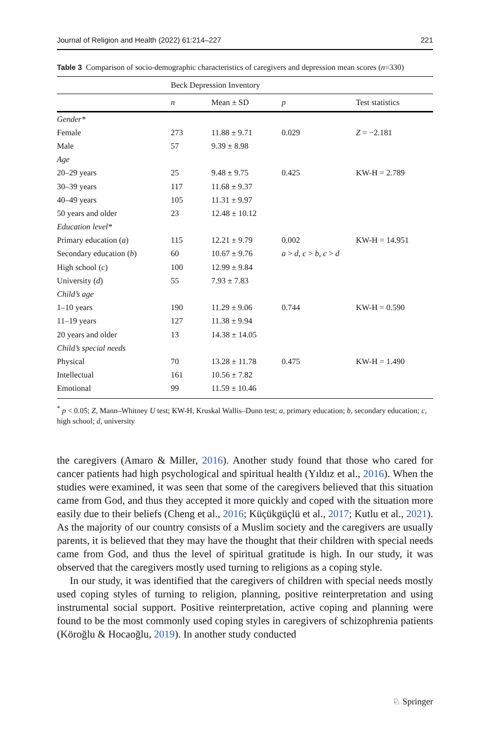Journal of Religion and Health (2022) 61:214–227 221
Table 3 Comparison of socio-demographic characteristics of caregivers and depression mean scores (n=330)
| | Beck Depression Inventory | | | |
| --- | --- | --- | --- | --- |
| | n | Mean ± SD | p | Test statistics |
| Gender* | | | | |
| Female | 273 | 11.88 ± 9.71 | 0.029 | Z = −2.181 |
| Male | 57 | 9.39 ± 8.98 | | |
| Age | | | | |
| 20–29 years | 25 | 9.48 ± 9.75 | 0.425 | KW-H = 2.789 |
| 30–39 years | 117 | 11.68 ± 9.37 | | |
| 40–49 years | 105 | 11.31 ± 9.97 | | |
| 50 years and older | 23 | 12.48 ± 10.12 | | |
| Education level* | | | | |
| Primary education ( a ) | 115 | 12.21 ± 9.79 | 0.002 | KW-H = 14.951 |
| Secondary education ( b ) | 60 | 10.67 ± 9.76 | a > d , c > b , c > d | |
| High school ( c ) | 100 | 12.99 ± 9.84 | | |
| University ( d ) | 55 | 7.93 ± 7.83 | | |
| Child’s age | | | | |
| 1–10 years | 190 | 11.29 ± 9.06 | 0.744 | KW-H = 0.590 |
| 11–19 years | 127 | 11.38 ± 9.94 | | |
| 20 years and older | 13 | 14.38 ± 14.05 | | |
| Child’s special needs | | | | |
| Physical | 70 | 13.28 ± 11.78 | 0.475 | KW-H = 1.490 |
| Intellectual | 161 | 10.56 ± 7.82 | | |
| Emotional | 99 | 11.59 ± 10.46 | | |
<sup>*</sup> p < 0.05; Z, Mann–Whitney U test; KW-H, Kruskal Wallis–Dunn test; a, primary education; b, secondary education; c, high school; d, university
the caregivers (Amaro & Miller, 2016). Another study found that those who cared for cancer patients had high psychological and spiritual health (Yıldız et al., 2016). When the studies were examined, it was seen that some of the caregivers believed that this situation came from God, and thus they accepted it more quickly and coped with the situation more easily due to their beliefs (Cheng et al., 2016; Küçükgüçlü et al., 2017; Kutlu et al., 2021). As the majority of our country consists of a Muslim society and the caregivers are usually parents, it is believed that they may have the thought that their children with special needs came from God, and thus the level of spiritual gratitude is high. In our study, it was observed that the caregivers mostly used turning to religions as a coping style.
In our study, it was identified that the caregivers of children with special needs mostly used coping styles of turning to religion, planning, positive reinterpretation and using instrumental social support. Positive reinterpretation, active coping and planning were found to be the most commonly used coping styles in caregivers of schizophrenia patients (Köroğlu & Hocaoğlu, 2019). In another study conducted
♘ Springer